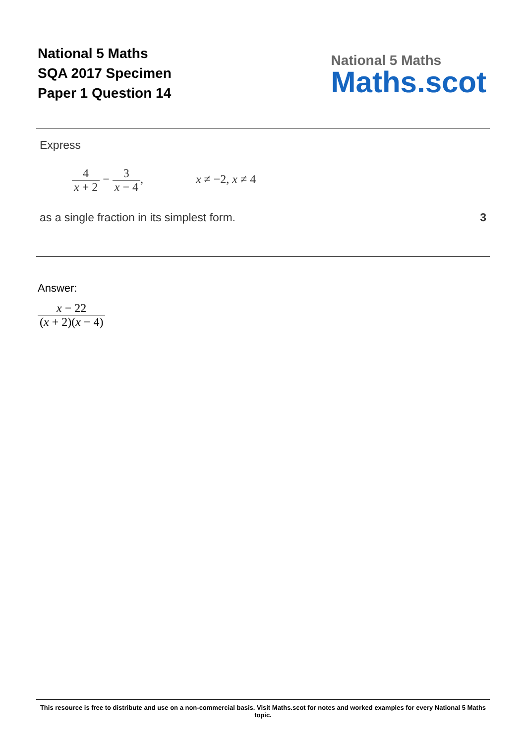National 5 Maths
SQA 2017 Specimen
Paper 1 Question 14
National 5 Maths
Maths.scot
Express
4 x + 2 − 3 x − 4, x ≠ −2, x ≠ 4
as a single fraction in its simplest form. 3
Answer:
x − 22 (x + 2)(x − 4)
This resource is free to distribute and use on a non-commercial basis. Visit Maths.scot for notes and worked examples for every National 5 Maths topic.